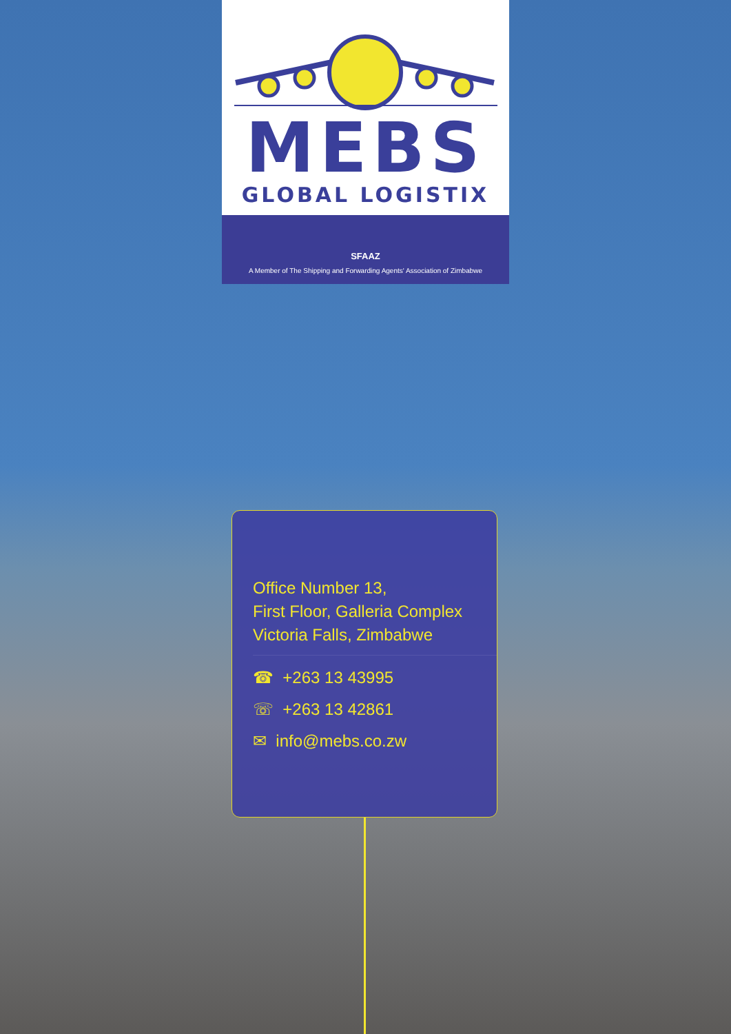MEBS
GLOBAL LOGISTIX
SFAAZ
A Member of The Shipping and Forwarding Agents' Association of Zimbabwe
Office Number 13,
First Floor, Galleria Complex
Victoria Falls, Zimbabwe
☎ +263 13 43995
☏ +263 13 42861
✉ info@mebs.co.zw